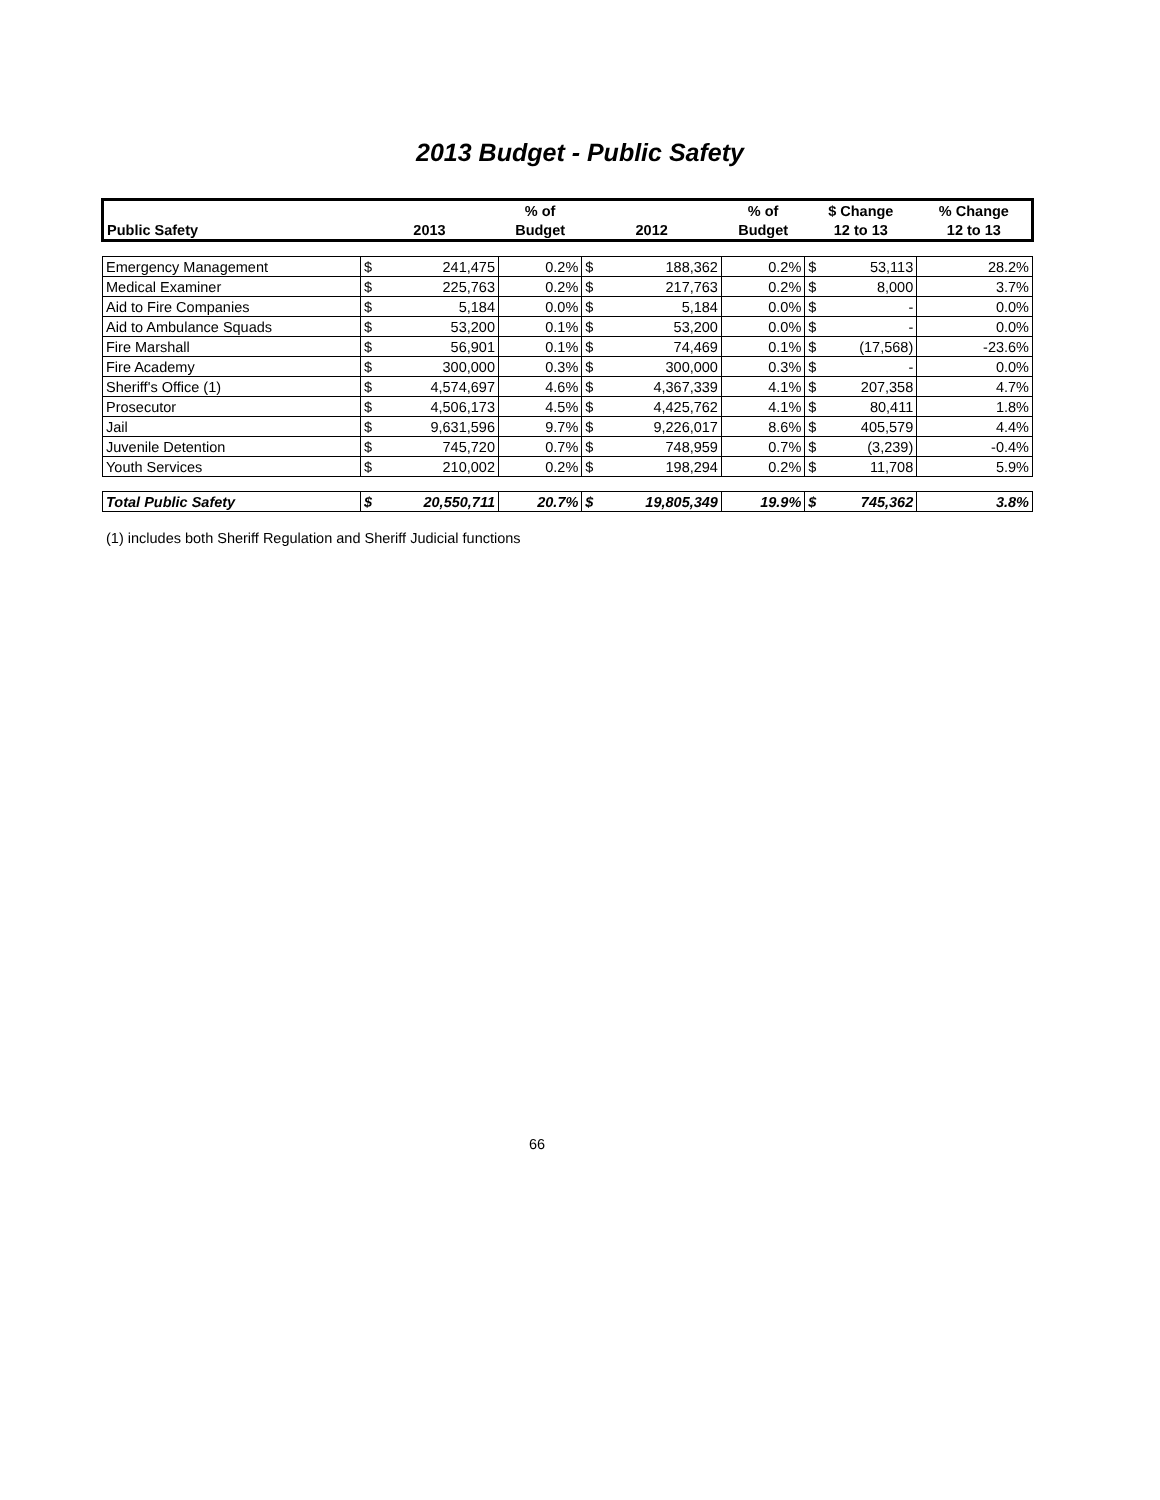2013 Budget - Public Safety
| | | | % of | | | % of | $ Change | | % Change |
| --- | --- | --- | --- | --- | --- | --- | --- | --- | --- |
| Public Safety | 2013 | | Budget | 2012 | | Budget | 12 to 13 | | 12 to 13 |
| Emergency Management | $ | 241,475 | 0.2% | $ | 188,362 | 0.2% | $ | 53,113 | 28.2% |
| Medical Examiner | $ | 225,763 | 0.2% | $ | 217,763 | 0.2% | $ | 8,000 | 3.7% |
| Aid to Fire Companies | $ | 5,184 | 0.0% | $ | 5,184 | 0.0% | $ | - | 0.0% |
| Aid to Ambulance Squads | $ | 53,200 | 0.1% | $ | 53,200 | 0.0% | $ | - | 0.0% |
| Fire Marshall | $ | 56,901 | 0.1% | $ | 74,469 | 0.1% | $ | (17,568) | -23.6% |
| Fire Academy | $ | 300,000 | 0.3% | $ | 300,000 | 0.3% | $ | - | 0.0% |
| Sheriff's Office (1) | $ | 4,574,697 | 4.6% | $ | 4,367,339 | 4.1% | $ | 207,358 | 4.7% |
| Prosecutor | $ | 4,506,173 | 4.5% | $ | 4,425,762 | 4.1% | $ | 80,411 | 1.8% |
| Jail | $ | 9,631,596 | 9.7% | $ | 9,226,017 | 8.6% | $ | 405,579 | 4.4% |
| Juvenile Detention | $ | 745,720 | 0.7% | $ | 748,959 | 0.7% | $ | (3,239) | -0.4% |
| Youth Services | $ | 210,002 | 0.2% | $ | 198,294 | 0.2% | $ | 11,708 | 5.9% |
| Total Public Safety | $ | 20,550,711 | 20.7% | $ | 19,805,349 | 19.9% | $ | 745,362 | 3.8% |
(1) includes both Sheriff Regulation and Sheriff Judicial functions
66